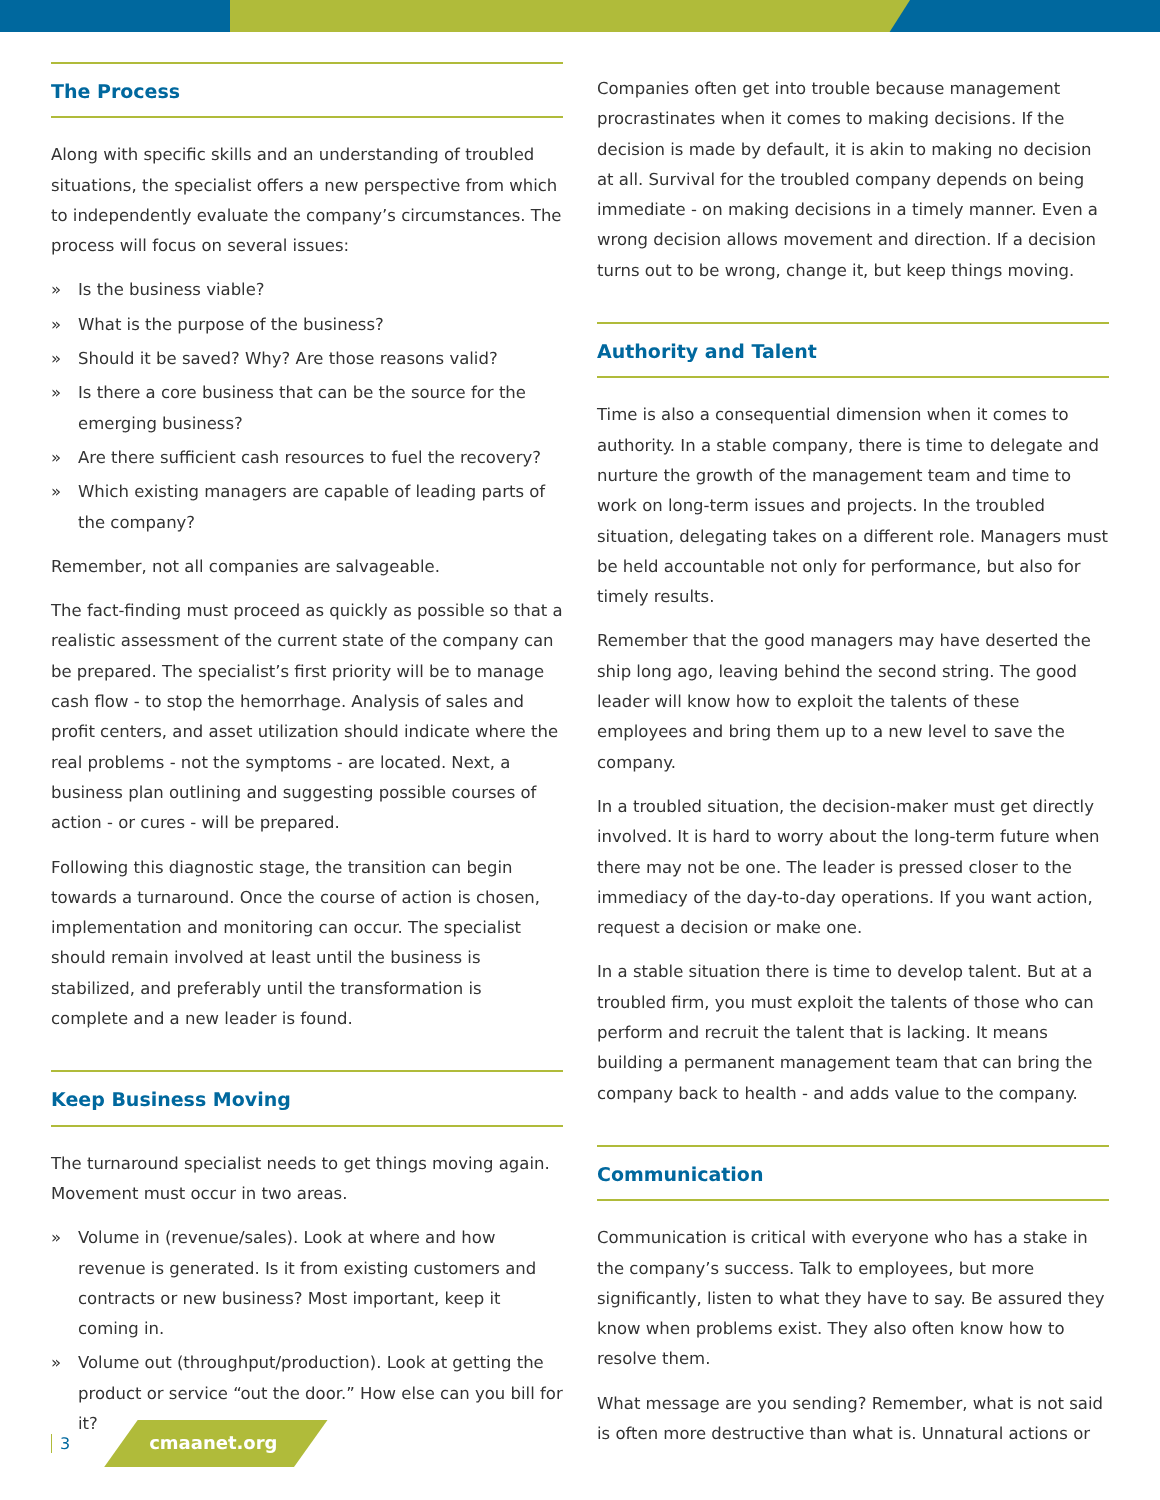The Process
Along with specific skills and an understanding of troubled situations, the specialist offers a new perspective from which to independently evaluate the company’s circumstances. The process will focus on several issues:
» Is the business viable?
» What is the purpose of the business?
» Should it be saved? Why? Are those reasons valid?
» Is there a core business that can be the source for the emerging business?
» Are there sufficient cash resources to fuel the recovery?
» Which existing managers are capable of leading parts of the company?
Remember, not all companies are salvageable.
The fact-finding must proceed as quickly as possible so that a realistic assessment of the current state of the company can be prepared. The specialist’s first priority will be to manage cash flow - to stop the hemorrhage. Analysis of sales and profit centers, and asset utilization should indicate where the real problems - not the symptoms - are located. Next, a business plan outlining and suggesting possible courses of action - or cures - will be prepared.
Following this diagnostic stage, the transition can begin towards a turnaround. Once the course of action is chosen, implementation and monitoring can occur. The specialist should remain involved at least until the business is stabilized, and preferably until the transformation is complete and a new leader is found.
Keep Business Moving
The turnaround specialist needs to get things moving again. Movement must occur in two areas.
» Volume in (revenue/sales). Look at where and how revenue is generated. Is it from existing customers and contracts or new business? Most important, keep it coming in.
» Volume out (throughput/production). Look at getting the product or service “out the door.” How else can you bill for it?
Companies often get into trouble because management procrastinates when it comes to making decisions. If the decision is made by default, it is akin to making no decision at all. Survival for the troubled company depends on being immediate - on making decisions in a timely manner. Even a wrong decision allows movement and direction. If a decision turns out to be wrong, change it, but keep things moving.
Authority and Talent
Time is also a consequential dimension when it comes to authority. In a stable company, there is time to delegate and nurture the growth of the management team and time to work on long-term issues and projects. In the troubled situation, delegating takes on a different role. Managers must be held accountable not only for performance, but also for timely results.
Remember that the good managers may have deserted the ship long ago, leaving behind the second string. The good leader will know how to exploit the talents of these employees and bring them up to a new level to save the company.
In a troubled situation, the decision-maker must get directly involved. It is hard to worry about the long-term future when there may not be one. The leader is pressed closer to the immediacy of the day-to-day operations. If you want action, request a decision or make one.
In a stable situation there is time to develop talent. But at a troubled firm, you must exploit the talents of those who can perform and recruit the talent that is lacking. It means building a permanent management team that can bring the company back to health - and adds value to the company.
Communication
Communication is critical with everyone who has a stake in the company’s success. Talk to employees, but more significantly, listen to what they have to say. Be assured they know when problems exist. They also often know how to resolve them.
What message are you sending? Remember, what is not said is often more destructive than what is. Unnatural actions or
3 cmaanet.org